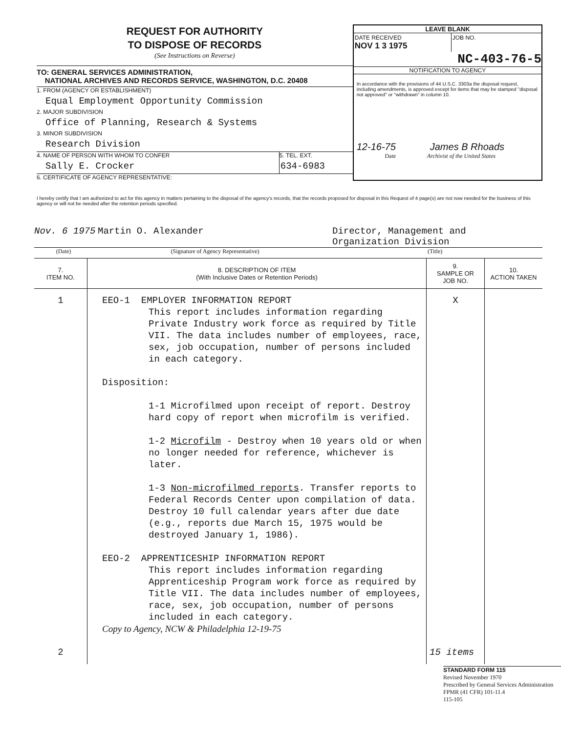REQUEST FOR AUTHORITY
TO DISPOSE OF RECORDS
(See Instructions on Reverse)
TO: GENERAL SERVICES ADMINISTRATION,
NATIONAL ARCHIVES AND RECORDS SERVICE, WASHINGTON, D.C. 20408
1. FROM (AGENCY OR ESTABLISHMENT)
Equal Employment Opportunity Commission
2. MAJOR SUBDIVISION
Office of Planning, Research & Systems
3. MINOR SUBDIVISION
Research Division
4. NAME OF PERSON WITH WHOM TO CONFER
Sally E. Crocker
5. TEL. EXT.
634-6983
6. CERTIFICATE OF AGENCY REPRESENTATIVE:
LEAVE BLANK
DATE RECEIVED
NOV 1 3 1975
JOB NO.
NC-403-76-5
NOTIFICATION TO AGENCY
In accordance with the provisions of 44 U.S.C. 3303a the disposal request, including amendments, is approved except for items that may be stamped "disposal not approved" or "withdrawn" in column 10.
12-16-75 James B Rhoads
Date Archivist of the United States
I hereby certify that I am authorized to act for this agency in matters pertaining to the disposal of the agency's records, that the records proposed for disposal in this Request of 4 page(s) are not now needed for the business of this agency or will not be needed after the retention periods specified.
Nov. 6 1975 Martin O. Alexander Director, Management and
Organization Division
(Date) (Signature of Agency Representative) (Title)
| 7. ITEM NO. | 8. DESCRIPTION OF ITEM (With Inclusive Dates or Retention Periods) | 9. SAMPLE OR JOB NO. | 10. ACTION TAKEN |
| --- | --- | --- | --- |
| 1 | EEO-1 EMPLOYER INFORMATION REPORT This report includes information regarding Private Industry work force as required by Title VII. The data includes number of employees, race, sex, job occupation, number of persons included in each category. Disposition: 1-1 Microfilmed upon receipt of report. Destroy hard copy of report when microfilm is verified. 1-2 Microfilm - Destroy when 10 years old or when no longer needed for reference, whichever is later. 1-3 Non-microfilmed reports . Transfer reports to Federal Records Center upon compilation of data. Destroy 10 full calendar years after due date (e.g., reports due March 15, 1975 would be destroyed January 1, 1986). EEO-2 APPRENTICESHIP INFORMATION REPORT This report includes information regarding Apprenticeship Program work force as required by Title VII. The data includes number of employees, race, sex, job occupation, number of persons included in each category. Copy to Agency, NCW & Philadelphia 12-19-75 | X | |
| 2 | | 15 items | |
STANDARD FORM 115
Revised November 1970
Prescribed by General Services Administration
FPMR (41 CFR) 101-11.4
115-105